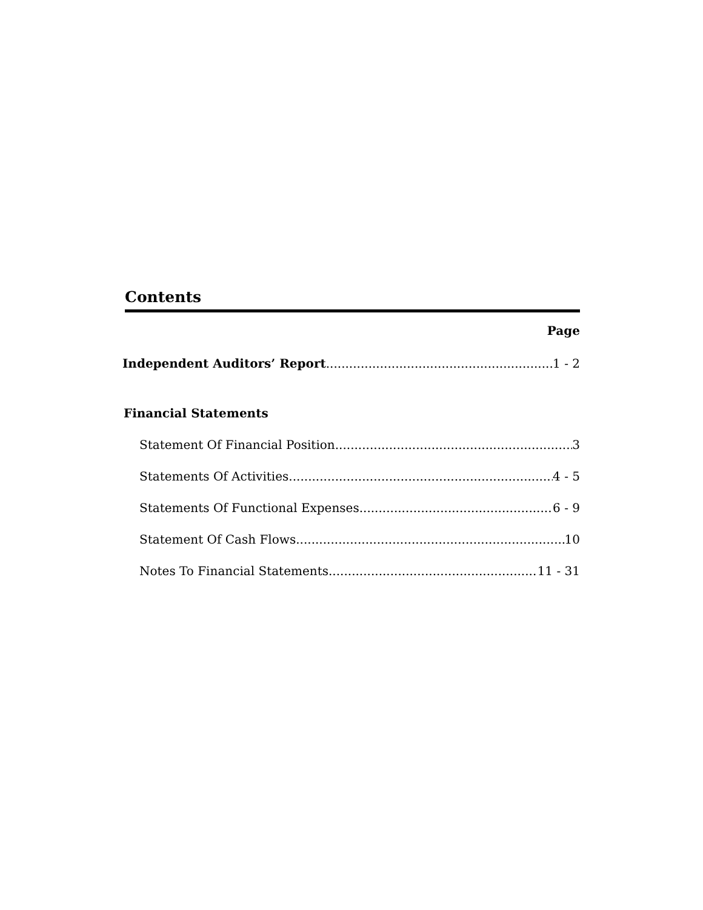Contents
Page
Independent Auditors’ Report 1 - 2
Financial Statements
Statement Of Financial Position 3
Statements Of Activities 4 - 5
Statements Of Functional Expenses 6 - 9
Statement Of Cash Flows 10
Notes To Financial Statements 11 - 31